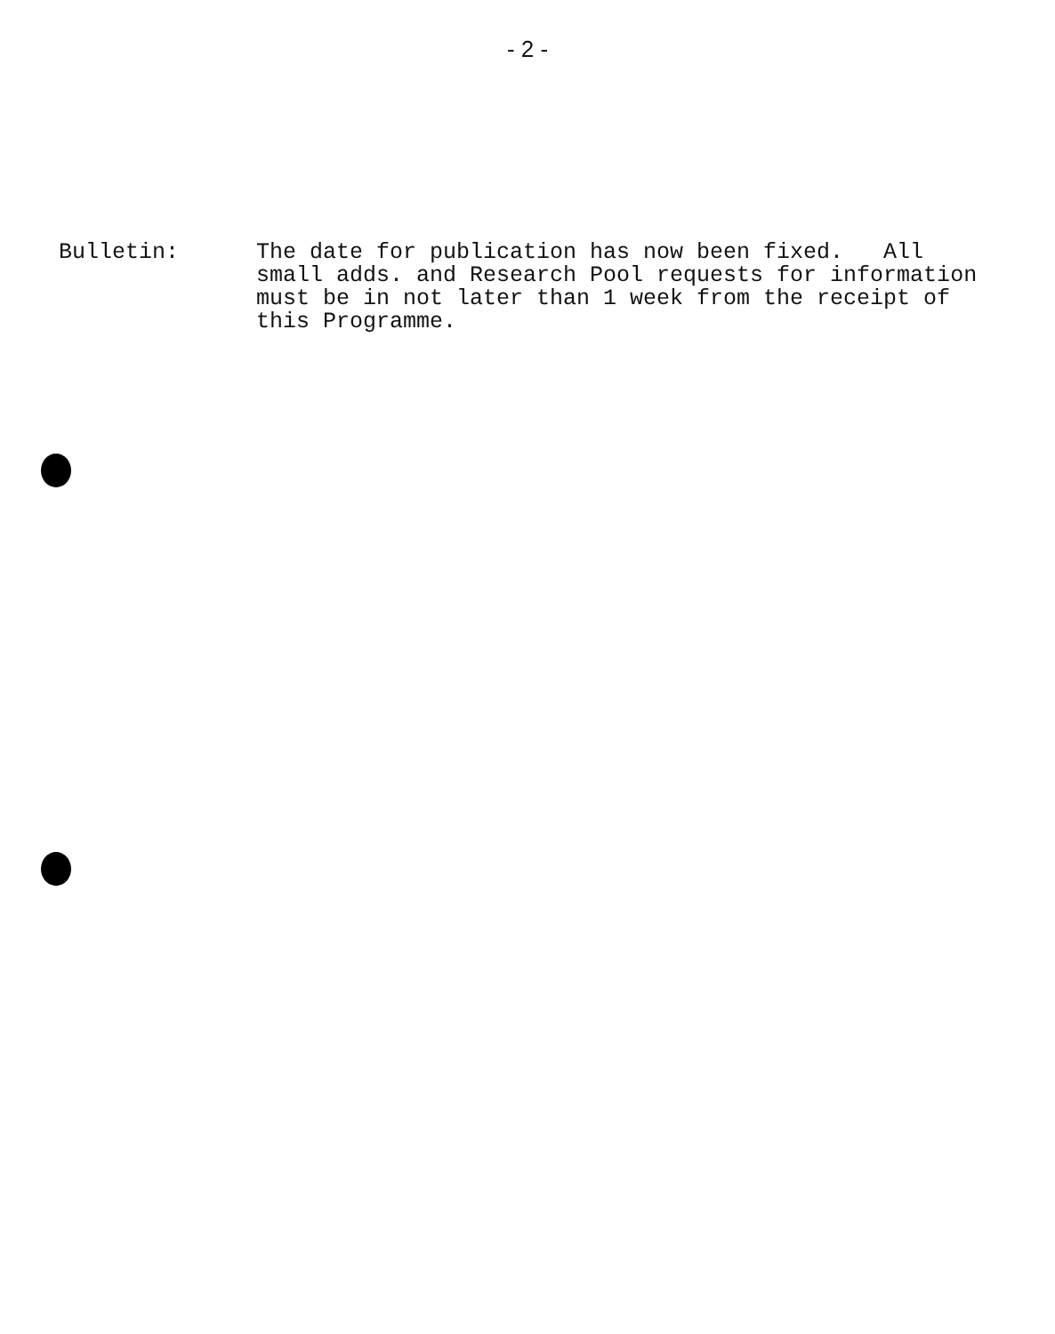- 2 -
Bulletin: The date for publication has now been fixed. All
small adds. and Research Pool requests for information
must be in not later than 1 week from the receipt of
this Programme.